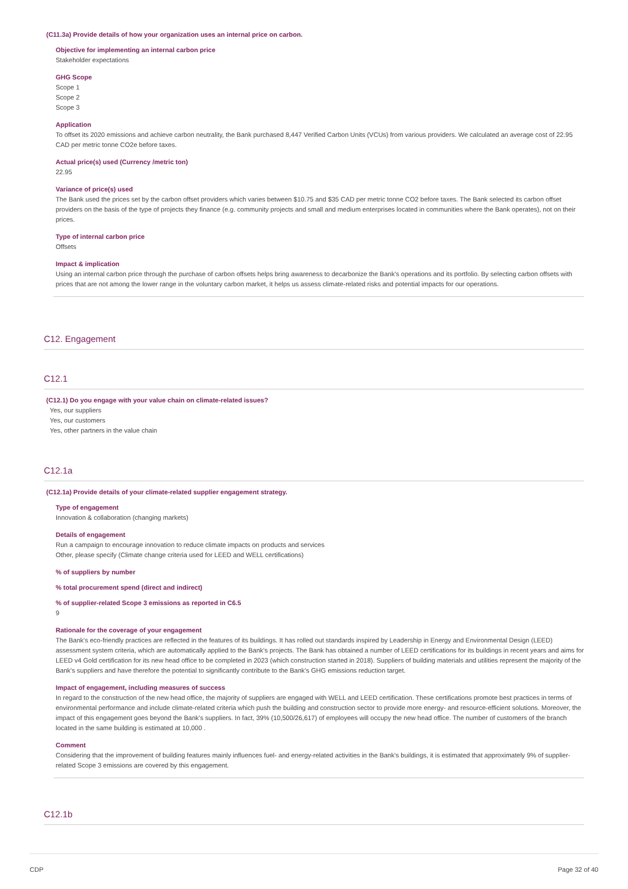(C11.3a) Provide details of how your organization uses an internal price on carbon.
Objective for implementing an internal carbon price
Stakeholder expectations
GHG Scope
Scope 1
Scope 2
Scope 3
Application
To offset its 2020 emissions and achieve carbon neutrality, the Bank purchased 8,447 Verified Carbon Units (VCUs) from various providers. We calculated an average cost of 22.95 CAD per metric tonne CO2e before taxes.
Actual price(s) used (Currency /metric ton)
22.95
Variance of price(s) used
The Bank used the prices set by the carbon offset providers which varies between $10.75 and $35 CAD per metric tonne CO2 before taxes. The Bank selected its carbon offset providers on the basis of the type of projects they finance (e.g. community projects and small and medium enterprises located in communities where the Bank operates), not on their prices.
Type of internal carbon price
Offsets
Impact & implication
Using an internal carbon price through the purchase of carbon offsets helps bring awareness to decarbonize the Bank's operations and its portfolio. By selecting carbon offsets with prices that are not among the lower range in the voluntary carbon market, it helps us assess climate-related risks and potential impacts for our operations.
C12. Engagement
C12.1
(C12.1) Do you engage with your value chain on climate-related issues?
Yes, our suppliers
Yes, our customers
Yes, other partners in the value chain
C12.1a
(C12.1a) Provide details of your climate-related supplier engagement strategy.
Type of engagement
Innovation & collaboration (changing markets)
Details of engagement
Run a campaign to encourage innovation to reduce climate impacts on products and services
Other, please specify (Climate change criteria used for LEED and WELL certifications)
% of suppliers by number
% total procurement spend (direct and indirect)
% of supplier-related Scope 3 emissions as reported in C6.5
9
Rationale for the coverage of your engagement
The Bank's eco-friendly practices are reflected in the features of its buildings. It has rolled out standards inspired by Leadership in Energy and Environmental Design (LEED) assessment system criteria, which are automatically applied to the Bank's projects. The Bank has obtained a number of LEED certifications for its buildings in recent years and aims for LEED v4 Gold certification for its new head office to be completed in 2023 (which construction started in 2018). Suppliers of building materials and utilities represent the majority of the Bank's suppliers and have therefore the potential to significantly contribute to the Bank's GHG emissions reduction target.
Impact of engagement, including measures of success
In regard to the construction of the new head office, the majority of suppliers are engaged with WELL and LEED certification. These certifications promote best practices in terms of environmental performance and include climate-related criteria which push the building and construction sector to provide more energy- and resource-efficient solutions. Moreover, the impact of this engagement goes beyond the Bank's suppliers. In fact, 39% (10,500/26,617) of employees will occupy the new head office. The number of customers of the branch located in the same building is estimated at 10,000 .
Comment
Considering that the improvement of building features mainly influences fuel- and energy-related activities in the Bank's buildings, it is estimated that approximately 9% of supplier-related Scope 3 emissions are covered by this engagement.
C12.1b
CDP Page 32 of 40